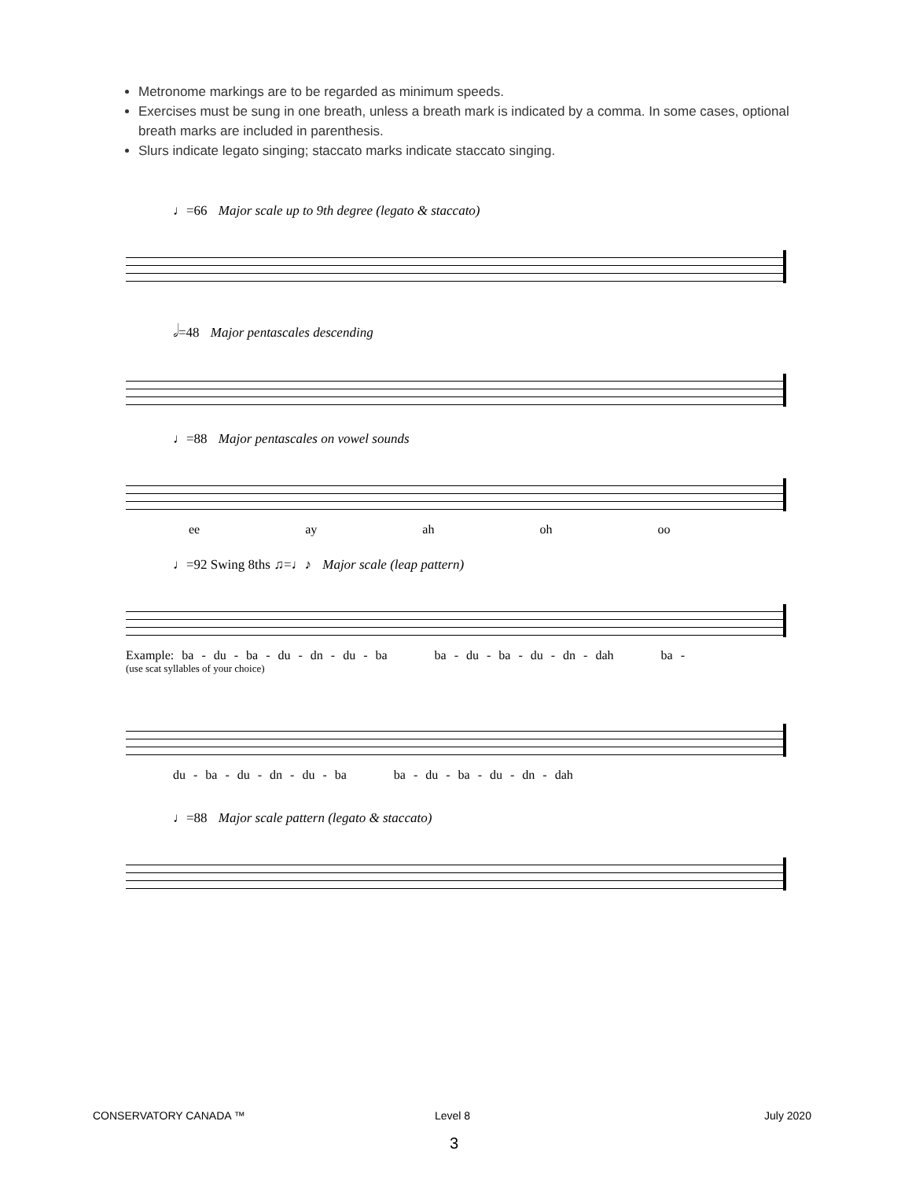Metronome markings are to be regarded as minimum speeds.
Exercises must be sung in one breath, unless a breath mark is indicated by a comma. In some cases, optional breath marks are included in parenthesis.
Slurs indicate legato singing; staccato marks indicate staccato singing.
♩=66 Major scale up to 9th degree (legato & staccato)
𝅗𝅥=48 Major pentascales descending
♩=88 Major pentascales on vowel sounds
ee ay ah oh oo
♩=92 Swing 8ths ♫=♩♪ Major scale (leap pattern)
Example: ba - du - ba - du - dn - du - ba ba - du - ba - du - dn - dah ba -
(use scat syllables of your choice)
du - ba - du - dn - du - ba ba - du - ba - du - dn - dah
♩=88 Major scale pattern (legato & staccato)
CONSERVATORY CANADA ™ Level 8 July 2020
3